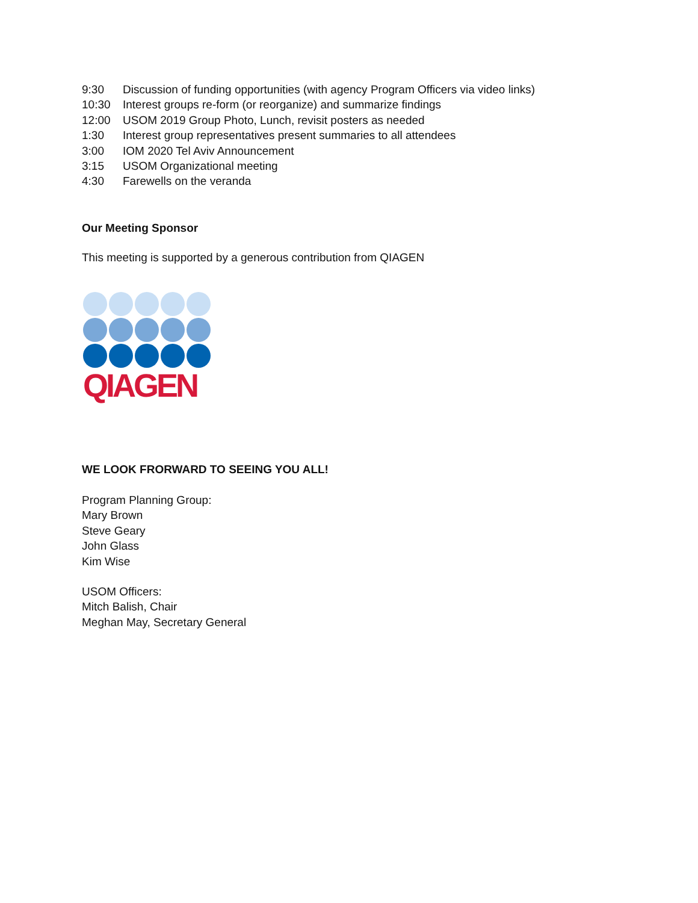9:30 Discussion of funding opportunities (with agency Program Officers via video links)
10:30 Interest groups re-form (or reorganize) and summarize findings
12:00 USOM 2019 Group Photo, Lunch, revisit posters as needed
1:30 Interest group representatives present summaries to all attendees
3:00 IOM 2020 Tel Aviv Announcement
3:15 USOM Organizational meeting
4:30 Farewells on the veranda
Our Meeting Sponsor
This meeting is supported by a generous contribution from QIAGEN
QIAGEN
WE LOOK FRORWARD TO SEEING YOU ALL!
Program Planning Group:
Mary Brown
Steve Geary
John Glass
Kim Wise
USOM Officers:
Mitch Balish, Chair
Meghan May, Secretary General